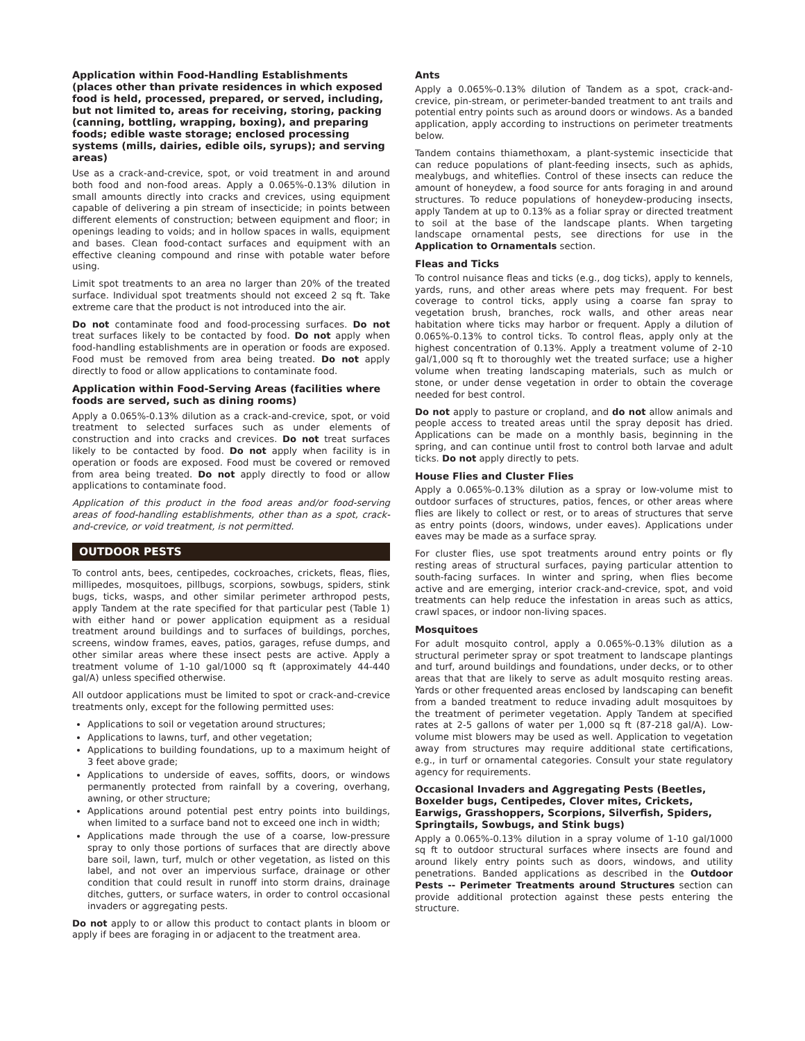Application within Food-Handling Establishments (places other than private residences in which exposed food is held, processed, prepared, or served, including, but not limited to, areas for receiving, storing, packing (canning, bottling, wrapping, boxing), and preparing foods; edible waste storage; enclosed processing systems (mills, dairies, edible oils, syrups); and serving areas)
Use as a crack-and-crevice, spot, or void treatment in and around both food and non-food areas. Apply a 0.065%-0.13% dilution in small amounts directly into cracks and crevices, using equipment capable of delivering a pin stream of insecticide; in points between different elements of construction; between equipment and floor; in openings leading to voids; and in hollow spaces in walls, equipment and bases. Clean food-contact surfaces and equipment with an effective cleaning compound and rinse with potable water before using.
Limit spot treatments to an area no larger than 20% of the treated surface. Individual spot treatments should not exceed 2 sq ft. Take extreme care that the product is not introduced into the air.
Do not contaminate food and food-processing surfaces. Do not treat surfaces likely to be contacted by food. Do not apply when food-handling establishments are in operation or foods are exposed. Food must be removed from area being treated. Do not apply directly to food or allow applications to contaminate food.
Application within Food-Serving Areas (facilities where foods are served, such as dining rooms)
Apply a 0.065%-0.13% dilution as a crack-and-crevice, spot, or void treatment to selected surfaces such as under elements of construction and into cracks and crevices. Do not treat surfaces likely to be contacted by food. Do not apply when facility is in operation or foods are exposed. Food must be covered or removed from area being treated. Do not apply directly to food or allow applications to contaminate food.
Application of this product in the food areas and/or food-serving areas of food-handling establishments, other than as a spot, crack-and-crevice, or void treatment, is not permitted.
OUTDOOR PESTS
To control ants, bees, centipedes, cockroaches, crickets, fleas, flies, millipedes, mosquitoes, pillbugs, scorpions, sowbugs, spiders, stink bugs, ticks, wasps, and other similar perimeter arthropod pests, apply Tandem at the rate specified for that particular pest (Table 1) with either hand or power application equipment as a residual treatment around buildings and to surfaces of buildings, porches, screens, window frames, eaves, patios, garages, refuse dumps, and other similar areas where these insect pests are active. Apply a treatment volume of 1-10 gal/1000 sq ft (approximately 44-440 gal/A) unless specified otherwise.
All outdoor applications must be limited to spot or crack-and-crevice treatments only, except for the following permitted uses:
Applications to soil or vegetation around structures;
Applications to lawns, turf, and other vegetation;
Applications to building foundations, up to a maximum height of 3 feet above grade;
Applications to underside of eaves, soffits, doors, or windows permanently protected from rainfall by a covering, overhang, awning, or other structure;
Applications around potential pest entry points into buildings, when limited to a surface band not to exceed one inch in width;
Applications made through the use of a coarse, low-pressure spray to only those portions of surfaces that are directly above bare soil, lawn, turf, mulch or other vegetation, as listed on this label, and not over an impervious surface, drainage or other condition that could result in runoff into storm drains, drainage ditches, gutters, or surface waters, in order to control occasional invaders or aggregating pests.
Do not apply to or allow this product to contact plants in bloom or apply if bees are foraging in or adjacent to the treatment area.
Ants
Apply a 0.065%-0.13% dilution of Tandem as a spot, crack-and-crevice, pin-stream, or perimeter-banded treatment to ant trails and potential entry points such as around doors or windows. As a banded application, apply according to instructions on perimeter treatments below.
Tandem contains thiamethoxam, a plant-systemic insecticide that can reduce populations of plant-feeding insects, such as aphids, mealybugs, and whiteflies. Control of these insects can reduce the amount of honeydew, a food source for ants foraging in and around structures. To reduce populations of honeydew-producing insects, apply Tandem at up to 0.13% as a foliar spray or directed treatment to soil at the base of the landscape plants. When targeting landscape ornamental pests, see directions for use in the Application to Ornamentals section.
Fleas and Ticks
To control nuisance fleas and ticks (e.g., dog ticks), apply to kennels, yards, runs, and other areas where pets may frequent. For best coverage to control ticks, apply using a coarse fan spray to vegetation brush, branches, rock walls, and other areas near habitation where ticks may harbor or frequent. Apply a dilution of 0.065%-0.13% to control ticks. To control fleas, apply only at the highest concentration of 0.13%. Apply a treatment volume of 2-10 gal/1,000 sq ft to thoroughly wet the treated surface; use a higher volume when treating landscaping materials, such as mulch or stone, or under dense vegetation in order to obtain the coverage needed for best control.
Do not apply to pasture or cropland, and do not allow animals and people access to treated areas until the spray deposit has dried. Applications can be made on a monthly basis, beginning in the spring, and can continue until frost to control both larvae and adult ticks. Do not apply directly to pets.
House Flies and Cluster Flies
Apply a 0.065%-0.13% dilution as a spray or low-volume mist to outdoor surfaces of structures, patios, fences, or other areas where flies are likely to collect or rest, or to areas of structures that serve as entry points (doors, windows, under eaves). Applications under eaves may be made as a surface spray.
For cluster flies, use spot treatments around entry points or fly resting areas of structural surfaces, paying particular attention to south-facing surfaces. In winter and spring, when flies become active and are emerging, interior crack-and-crevice, spot, and void treatments can help reduce the infestation in areas such as attics, crawl spaces, or indoor non-living spaces.
Mosquitoes
For adult mosquito control, apply a 0.065%-0.13% dilution as a structural perimeter spray or spot treatment to landscape plantings and turf, around buildings and foundations, under decks, or to other areas that that are likely to serve as adult mosquito resting areas. Yards or other frequented areas enclosed by landscaping can benefit from a banded treatment to reduce invading adult mosquitoes by the treatment of perimeter vegetation. Apply Tandem at specified rates at 2-5 gallons of water per 1,000 sq ft (87-218 gal/A). Low-volume mist blowers may be used as well. Application to vegetation away from structures may require additional state certifications, e.g., in turf or ornamental categories. Consult your state regulatory agency for requirements.
Occasional Invaders and Aggregating Pests (Beetles, Boxelder bugs, Centipedes, Clover mites, Crickets, Earwigs, Grasshoppers, Scorpions, Silverfish, Spiders, Springtails, Sowbugs, and Stink bugs)
Apply a 0.065%-0.13% dilution in a spray volume of 1-10 gal/1000 sq ft to outdoor structural surfaces where insects are found and around likely entry points such as doors, windows, and utility penetrations. Banded applications as described in the Outdoor Pests -- Perimeter Treatments around Structures section can provide additional protection against these pests entering the structure.